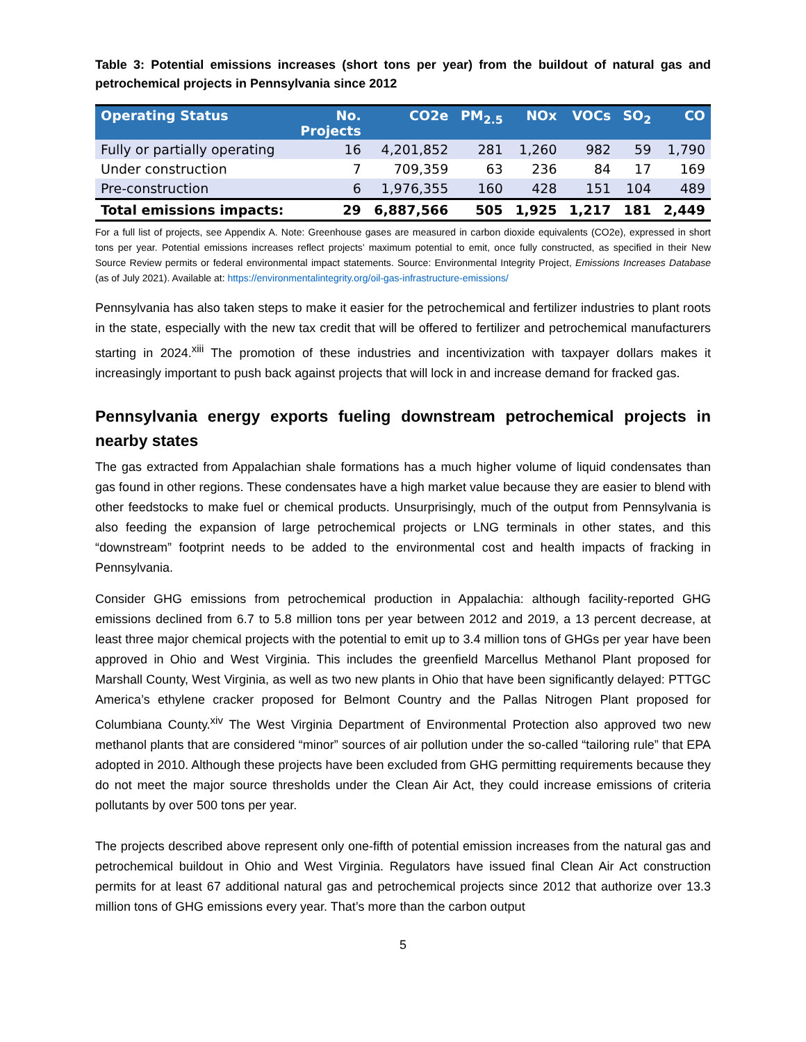Table 3: Potential emissions increases (short tons per year) from the buildout of natural gas and petrochemical projects in Pennsylvania since 2012
| Operating Status | No. Projects | CO2e | PM<sub>2.5</sub> | NOx | VOCs | SO<sub>2</sub> | CO |
| --- | --- | --- | --- | --- | --- | --- | --- |
| Fully or partially operating | 16 | 4,201,852 | 281 | 1,260 | 982 | 59 | 1,790 |
| Under construction | 7 | 709,359 | 63 | 236 | 84 | 17 | 169 |
| Pre-construction | 6 | 1,976,355 | 160 | 428 | 151 | 104 | 489 |
| Total emissions impacts: | 29 | 6,887,566 | 505 | 1,925 | 1,217 | 181 | 2,449 |
For a full list of projects, see Appendix A. Note: Greenhouse gases are measured in carbon dioxide equivalents (CO2e), expressed in short tons per year. Potential emissions increases reflect projects’ maximum potential to emit, once fully constructed, as specified in their New Source Review permits or federal environmental impact statements. Source: Environmental Integrity Project, Emissions Increases Database (as of July 2021). Available at: https://environmentalintegrity.org/oil-gas-infrastructure-emissions/
Pennsylvania has also taken steps to make it easier for the petrochemical and fertilizer industries to plant roots in the state, especially with the new tax credit that will be offered to fertilizer and petrochemical manufacturers starting in 2024.<sup>xiii</sup> The promotion of these industries and incentivization with taxpayer dollars makes it increasingly important to push back against projects that will lock in and increase demand for fracked gas.
Pennsylvania energy exports fueling downstream petrochemical projects in nearby states
The gas extracted from Appalachian shale formations has a much higher volume of liquid condensates than gas found in other regions. These condensates have a high market value because they are easier to blend with other feedstocks to make fuel or chemical products. Unsurprisingly, much of the output from Pennsylvania is also feeding the expansion of large petrochemical projects or LNG terminals in other states, and this “downstream” footprint needs to be added to the environmental cost and health impacts of fracking in Pennsylvania.
Consider GHG emissions from petrochemical production in Appalachia: although facility-reported GHG emissions declined from 6.7 to 5.8 million tons per year between 2012 and 2019, a 13 percent decrease, at least three major chemical projects with the potential to emit up to 3.4 million tons of GHGs per year have been approved in Ohio and West Virginia. This includes the greenfield Marcellus Methanol Plant proposed for Marshall County, West Virginia, as well as two new plants in Ohio that have been significantly delayed: PTTGC America’s ethylene cracker proposed for Belmont Country and the Pallas Nitrogen Plant proposed for Columbiana County.<sup>xiv</sup> The West Virginia Department of Environmental Protection also approved two new methanol plants that are considered “minor” sources of air pollution under the so-called “tailoring rule” that EPA adopted in 2010. Although these projects have been excluded from GHG permitting requirements because they do not meet the major source thresholds under the Clean Air Act, they could increase emissions of criteria pollutants by over 500 tons per year.
The projects described above represent only one-fifth of potential emission increases from the natural gas and petrochemical buildout in Ohio and West Virginia. Regulators have issued final Clean Air Act construction permits for at least 67 additional natural gas and petrochemical projects since 2012 that authorize over 13.3 million tons of GHG emissions every year. That’s more than the carbon output
5